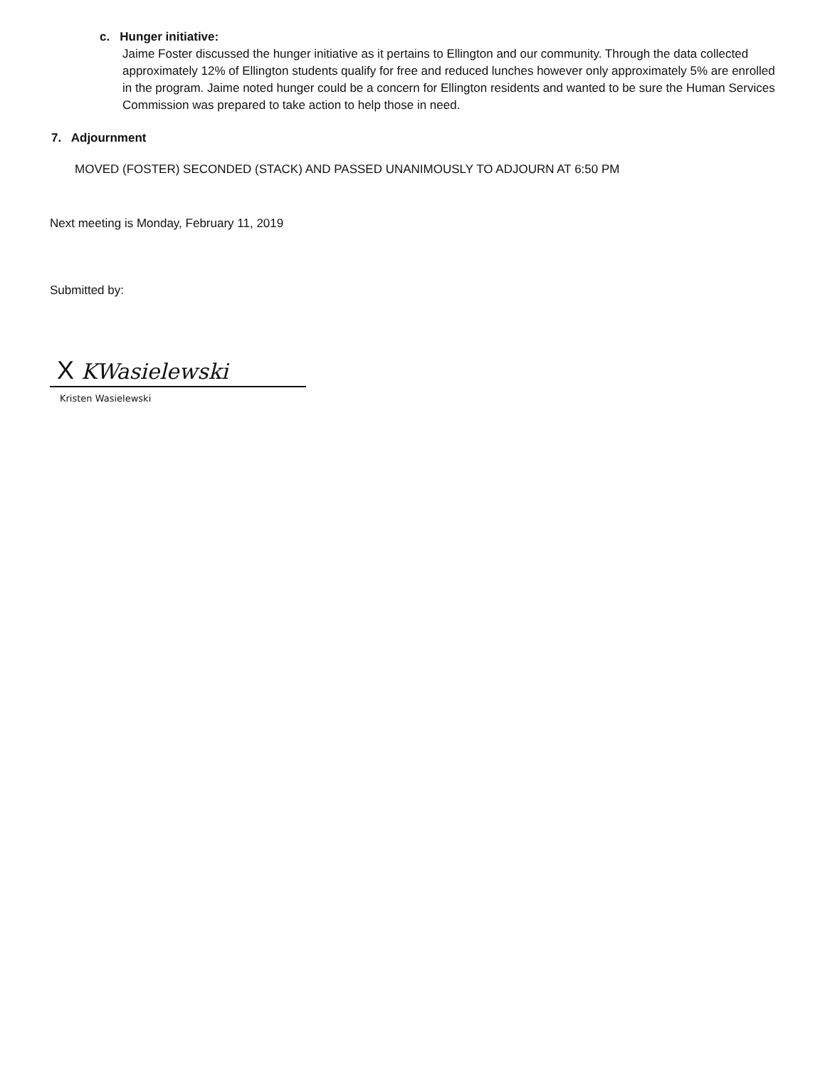c. Hunger initiative:
Jaime Foster discussed the hunger initiative as it pertains to Ellington and our community. Through the data collected approximately 12% of Ellington students qualify for free and reduced lunches however only approximately 5% are enrolled in the program. Jaime noted hunger could be a concern for Ellington residents and wanted to be sure the Human Services Commission was prepared to take action to help those in need.
7. Adjournment
MOVED (FOSTER) SECONDED (STACK) AND PASSED UNANIMOUSLY TO ADJOURN AT 6:50 PM
Next meeting is Monday, February 11, 2019
Submitted by:
X KWasielewski
Kristen Wasielewski